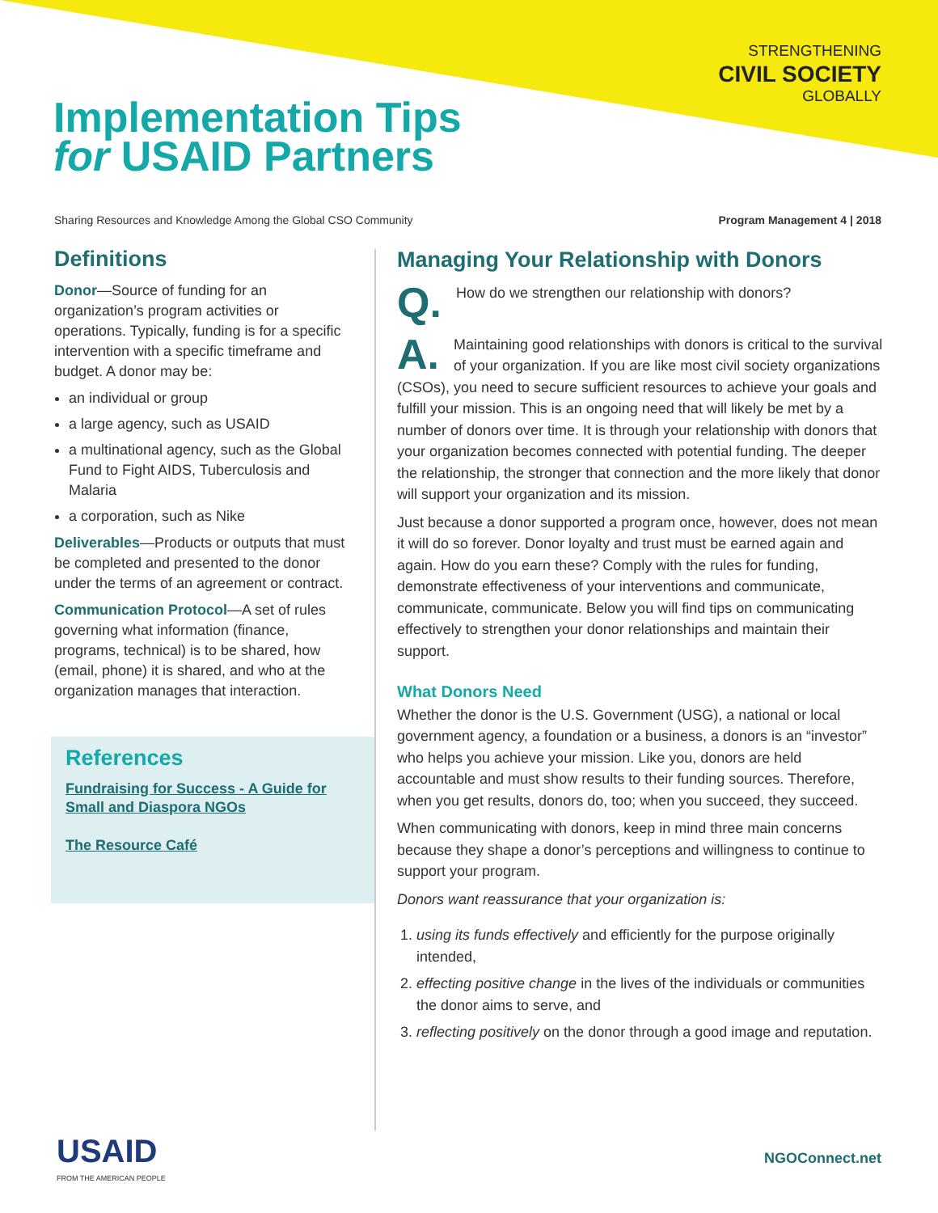STRENGTHENING
CIVIL SOCIETY
GLOBALLY
Implementation Tips
for USAID Partners
Sharing Resources and Knowledge Among the Global CSO Community Program Management 4 | 2018
Definitions
Donor—Source of funding for an organization’s program activities or operations. Typically, funding is for a specific intervention with a specific timeframe and budget. A donor may be:
an individual or group
a large agency, such as USAID
a multinational agency, such as the Global Fund to Fight AIDS, Tuberculosis and Malaria
a corporation, such as Nike
Deliverables—Products or outputs that must be completed and presented to the donor under the terms of an agreement or contract.
Communication Protocol—A set of rules governing what information (finance, programs, technical) is to be shared, how (email, phone) it is shared, and who at the organization manages that interaction.
References
Fundraising for Success - A Guide for Small and Diaspora NGOs
The Resource Café
Managing Your Relationship with Donors
Q.
How do we strengthen our relationship with donors?
A. Maintaining good relationships with donors is critical to the survival of your organization. If you are like most civil society organizations (CSOs), you need to secure sufficient resources to achieve your goals and fulfill your mission. This is an ongoing need that will likely be met by a number of donors over time. It is through your relationship with donors that your organization becomes connected with potential funding. The deeper the relationship, the stronger that connection and the more likely that donor will support your organization and its mission.
Just because a donor supported a program once, however, does not mean it will do so forever. Donor loyalty and trust must be earned again and again. How do you earn these? Comply with the rules for funding, demonstrate effectiveness of your interventions and communicate, communicate, communicate. Below you will find tips on communicating effectively to strengthen your donor relationships and maintain their support.
What Donors Need
Whether the donor is the U.S. Government (USG), a national or local government agency, a foundation or a business, a donors is an “investor” who helps you achieve your mission. Like you, donors are held accountable and must show results to their funding sources. Therefore, when you get results, donors do, too; when you succeed, they succeed.
When communicating with donors, keep in mind three main concerns because they shape a donor’s perceptions and willingness to continue to support your program.
Donors want reassurance that your organization is:
1. using its funds effectively and efficiently for the purpose originally intended,
2. effecting positive change in the lives of the individuals or communities the donor aims to serve, and
3. reflecting positively on the donor through a good image and reputation.
USAID
FROM THE AMERICAN PEOPLE
NGOConnect.net